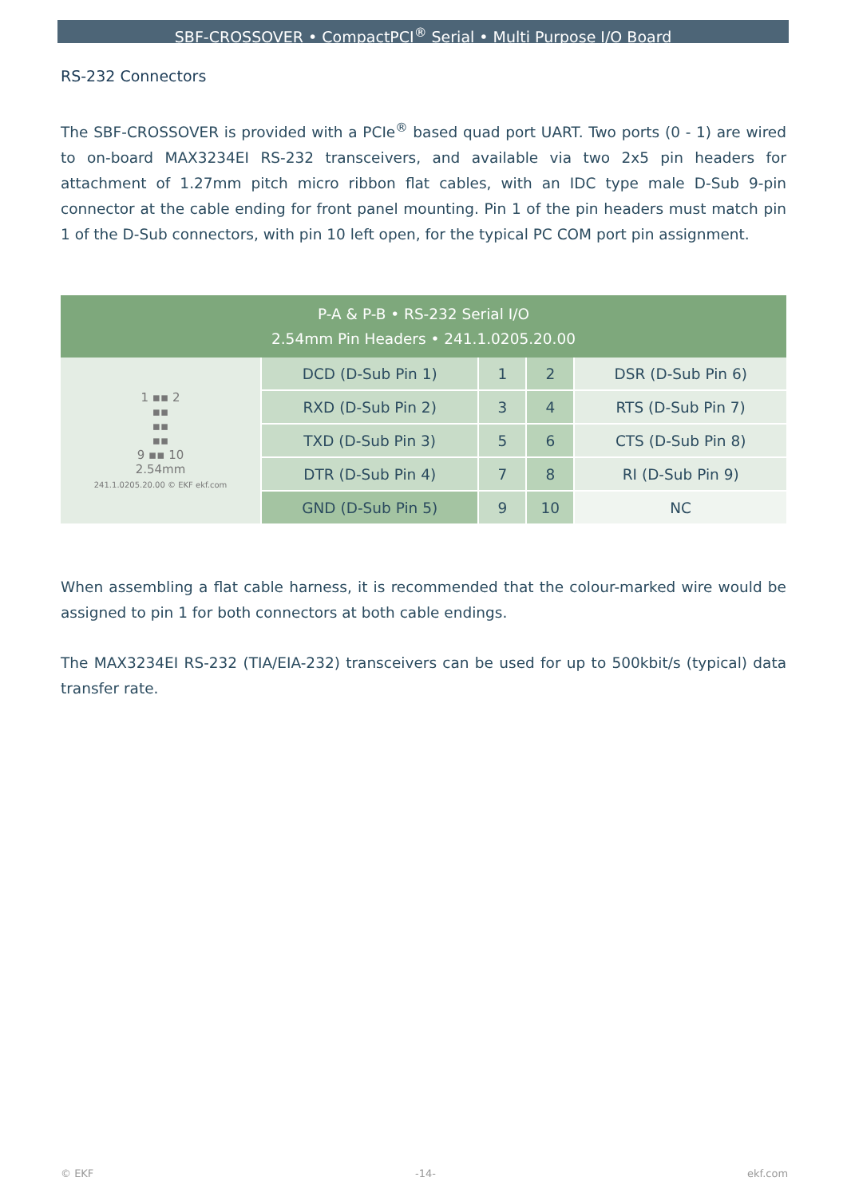SBF-CROSSOVER • CompactPCI<sup>®</sup> Serial • Multi Purpose I/O Board
RS-232 Connectors
The SBF-CROSSOVER is provided with a PCIe<sup>®</sup> based quad port UART. Two ports (0 - 1) are wired to on-board MAX3234EI RS-232 transceivers, and available via two 2x5 pin headers for attachment of 1.27mm pitch micro ribbon flat cables, with an IDC type male D-Sub 9-pin connector at the cable ending for front panel mounting. Pin 1 of the pin headers must match pin 1 of the D-Sub connectors, with pin 10 left open, for the typical PC COM port pin assignment.
| P-A & P-B • RS-232 Serial I/O 2.54mm Pin Headers • 241.1.0205.20.00 | | | | |
| --- | --- | --- | --- | --- |
| 1 ▪▪ 2 ▪▪ ▪▪ ▪▪ 9 ▪▪ 10 2.54mm 241.1.0205.20.00 © EKF ekf.com | DCD (D-Sub Pin 1) | 1 | 2 | DSR (D-Sub Pin 6) |
| | RXD (D-Sub Pin 2) | 3 | 4 | RTS (D-Sub Pin 7) |
| | TXD (D-Sub Pin 3) | 5 | 6 | CTS (D-Sub Pin 8) |
| | DTR (D-Sub Pin 4) | 7 | 8 | RI (D-Sub Pin 9) |
| | GND (D-Sub Pin 5) | 9 | 10 | NC |
When assembling a flat cable harness, it is recommended that the colour-marked wire would be assigned to pin 1 for both connectors at both cable endings.
The MAX3234EI RS-232 (TIA/EIA-232) transceivers can be used for up to 500kbit/s (typical) data transfer rate.
© EKF -14- ekf.com